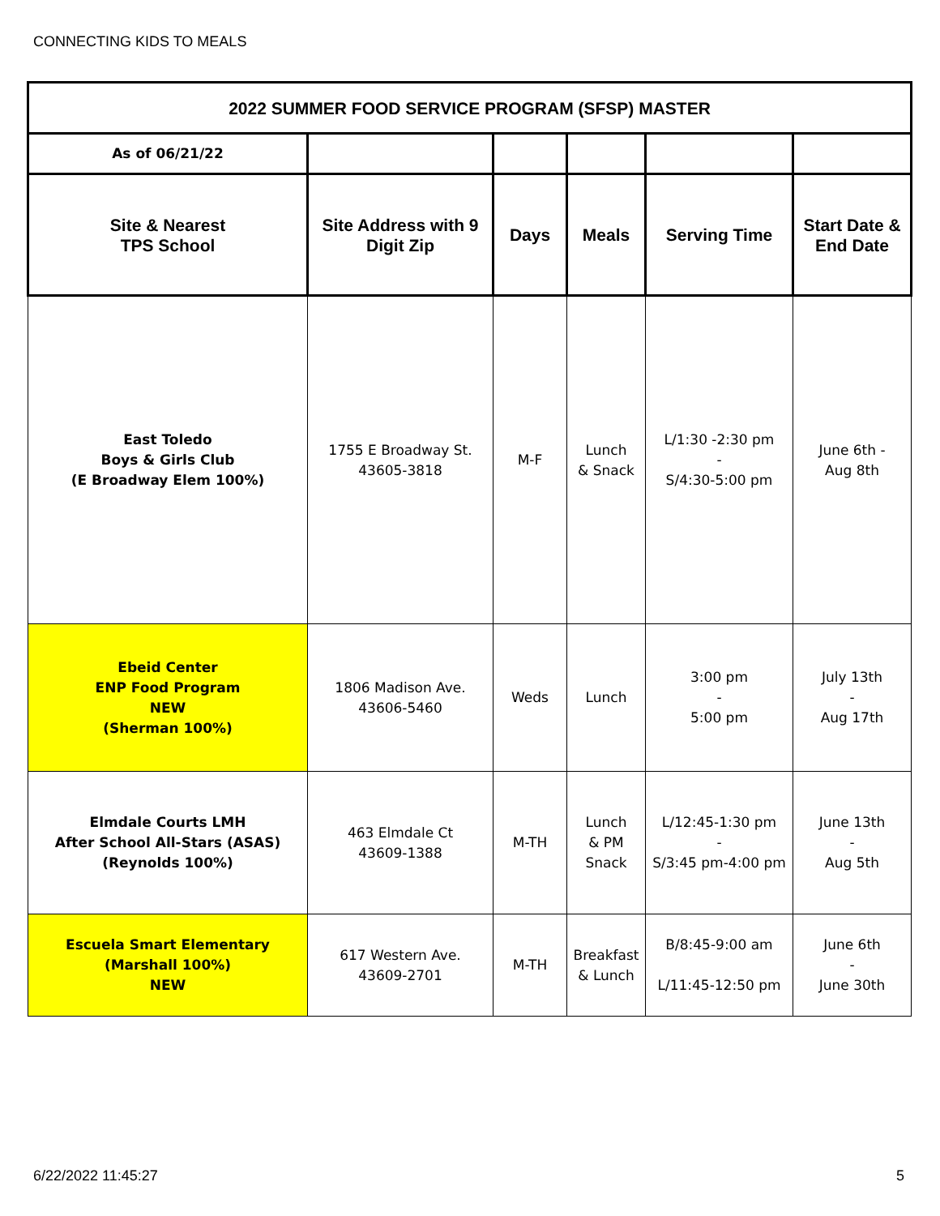CONNECTING KIDS TO MEALS
| 2022 SUMMER FOOD SERVICE PROGRAM (SFSP) MASTER | | | | | |
| --- | --- | --- | --- | --- | --- |
| As of 06/21/22 | | | | | |
| Site & Nearest TPS School | Site Address with 9 Digit Zip | Days | Meals | Serving Time | Start Date & End Date |
| East Toledo Boys & Girls Club (E Broadway Elem 100%) | 1755 E Broadway St. 43605-3818 | M-F | Lunch & Snack | L/1:30 -2:30 pm - S/4:30-5:00 pm | June 6th - Aug 8th |
| Ebeid Center ENP Food Program NEW (Sherman 100%) | 1806 Madison Ave. 43606-5460 | Weds | Lunch | 3:00 pm - 5:00 pm | July 13th - Aug 17th |
| Elmdale Courts LMH After School All-Stars (ASAS) (Reynolds 100%) | 463 Elmdale Ct 43609-1388 | M-TH | Lunch & PM Snack | L/12:45-1:30 pm - S/3:45 pm-4:00 pm | June 13th - Aug 5th |
| Escuela Smart Elementary (Marshall 100%) NEW | 617 Western Ave. 43609-2701 | M-TH | Breakfast & Lunch | B/8:45-9:00 am L/11:45-12:50 pm | June 6th - June 30th |
6/22/2022 11:45:27 5